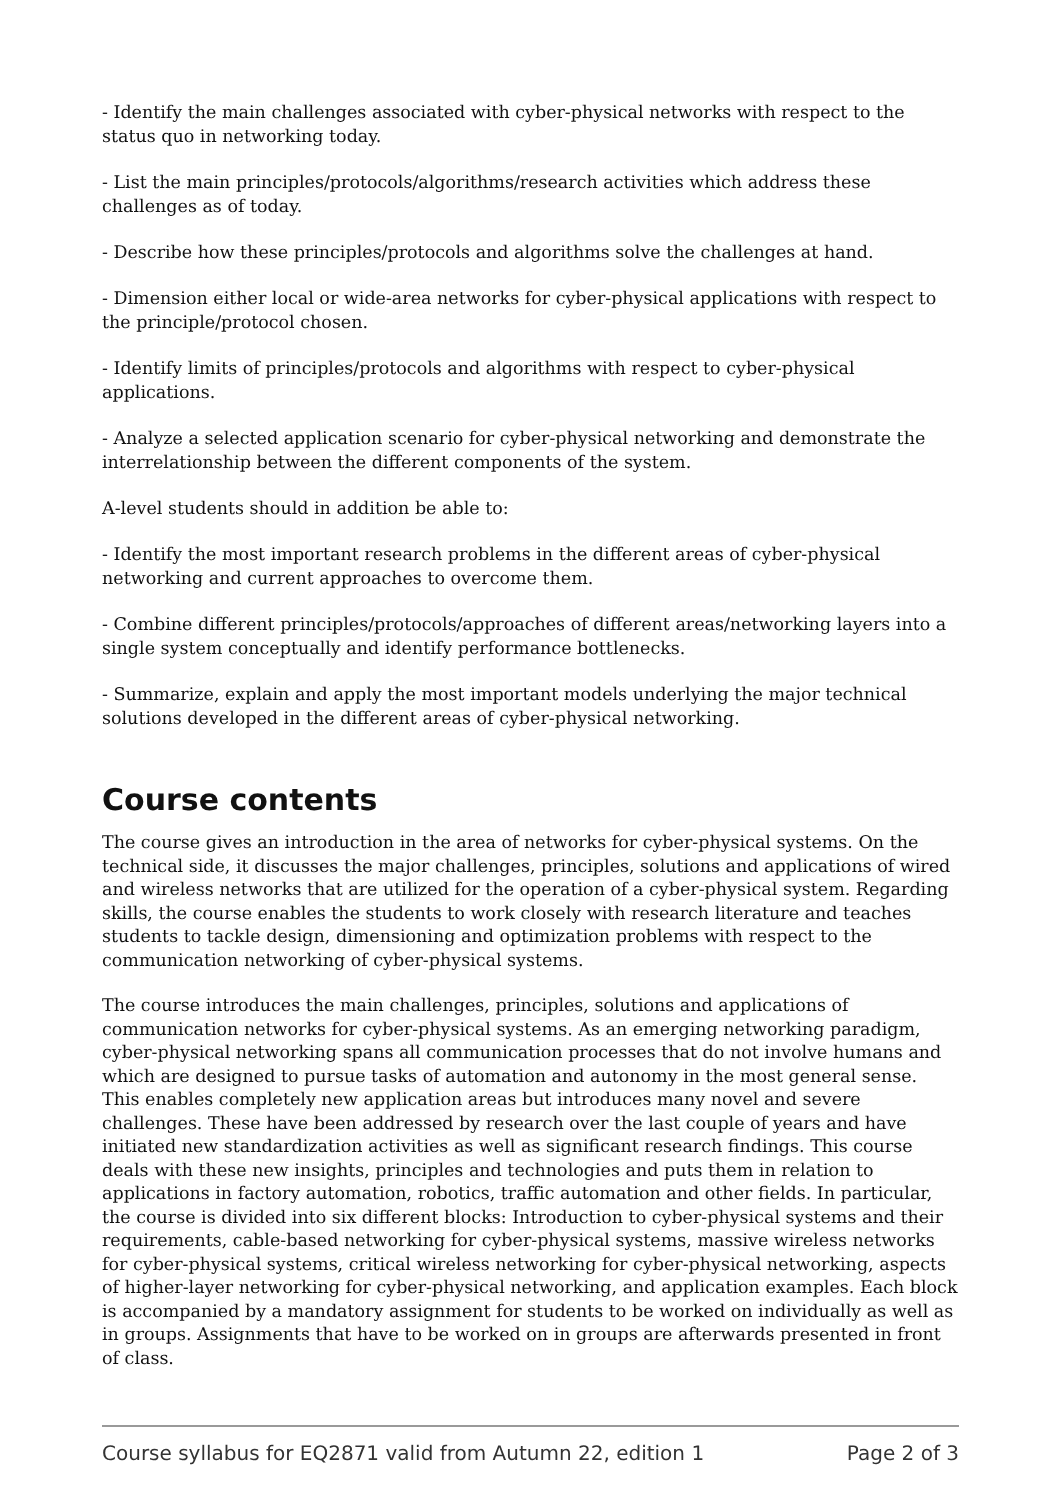- Identify the main challenges associated with cyber-physical networks with respect to the status quo in networking today.
- List the main principles/protocols/algorithms/research activities which address these challenges as of today.
- Describe how these principles/protocols and algorithms solve the challenges at hand.
- Dimension either local or wide-area networks for cyber-physical applications with respect to the principle/protocol chosen.
- Identify limits of principles/protocols and algorithms with respect to cyber-physical applications.
- Analyze a selected application scenario for cyber-physical networking and demonstrate the interrelationship between the different components of the system.
A-level students should in addition be able to:
- Identify the most important research problems in the different areas of cyber-physical networking and current approaches to overcome them.
- Combine different principles/protocols/approaches of different areas/networking layers into a single system conceptually and identify performance bottlenecks.
- Summarize, explain and apply the most important models underlying the major technical solutions developed in the different areas of cyber-physical networking.
Course contents
The course gives an introduction in the area of networks for cyber-physical systems. On the technical side, it discusses the major challenges, principles, solutions and applications of wired and wireless networks that are utilized for the operation of a cyber-physical system. Regarding skills, the course enables the students to work closely with research literature and teaches students to tackle design, dimensioning and optimization problems with respect to the communication networking of cyber-physical systems.
The course introduces the main challenges, principles, solutions and applications of communication networks for cyber-physical systems. As an emerging networking paradigm, cyber-physical networking spans all communication processes that do not involve humans and which are designed to pursue tasks of automation and autonomy in the most general sense. This enables completely new application areas but introduces many novel and severe challenges. These have been addressed by research over the last couple of years and have initiated new standardization activities as well as significant research findings. This course deals with these new insights, principles and technologies and puts them in relation to applications in factory automation, robotics, traffic automation and other fields. In particular, the course is divided into six different blocks: Introduction to cyber-physical systems and their requirements, cable-based networking for cyber-physical systems, massive wireless networks for cyber-physical systems, critical wireless networking for cyber-physical networking, aspects of higher-layer networking for cyber-physical networking, and application examples. Each block is accompanied by a mandatory assignment for students to be worked on individually as well as in groups. Assignments that have to be worked on in groups are afterwards presented in front of class.
Course syllabus for EQ2871 valid from Autumn 22, edition 1 Page 2 of 3